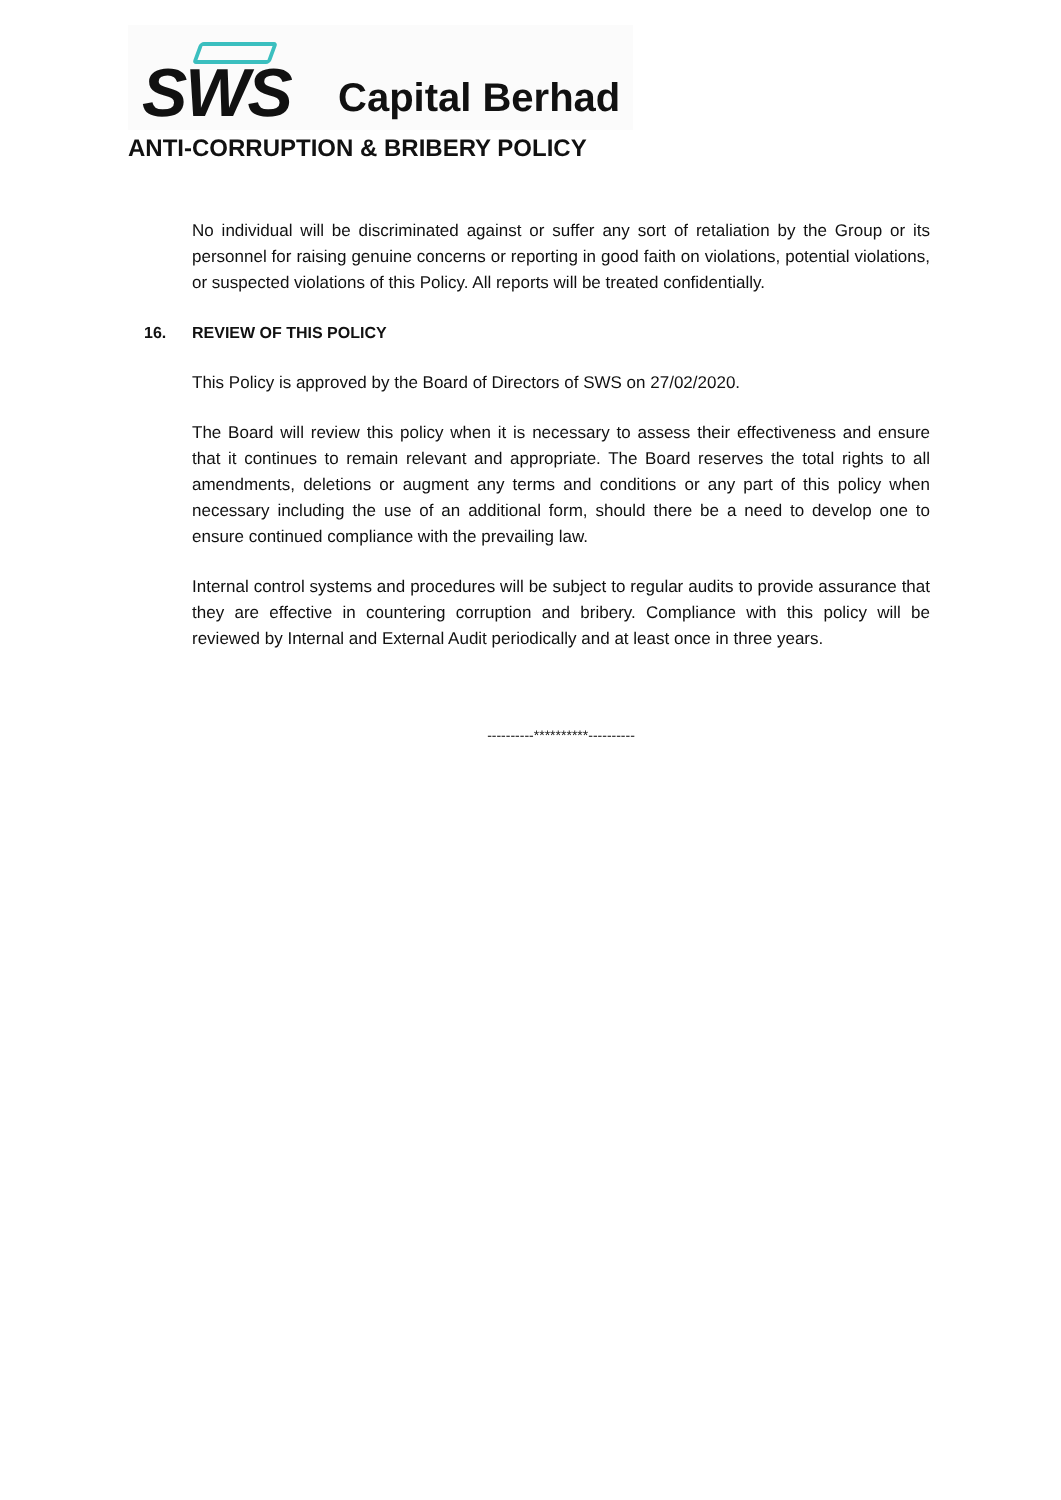SWS Capital Berhad
ANTI-CORRUPTION & BRIBERY POLICY
No individual will be discriminated against or suffer any sort of retaliation by the Group or its personnel for raising genuine concerns or reporting in good faith on violations, potential violations, or suspected violations of this Policy. All reports will be treated confidentially.
16. REVIEW OF THIS POLICY
This Policy is approved by the Board of Directors of SWS on 27/02/2020.
The Board will review this policy when it is necessary to assess their effectiveness and ensure that it continues to remain relevant and appropriate. The Board reserves the total rights to all amendments, deletions or augment any terms and conditions or any part of this policy when necessary including the use of an additional form, should there be a need to develop one to ensure continued compliance with the prevailing law.
Internal control systems and procedures will be subject to regular audits to provide assurance that they are effective in countering corruption and bribery. Compliance with this policy will be reviewed by Internal and External Audit periodically and at least once in three years.
----------**********----------